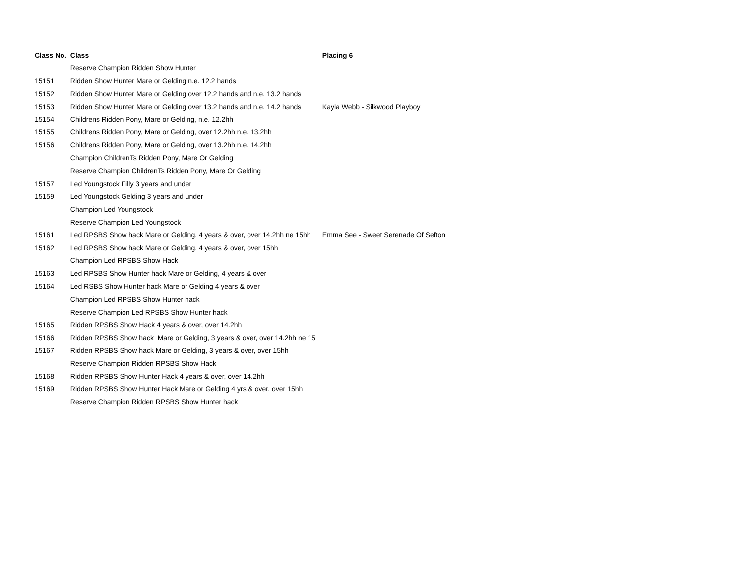| Class No. | Class | Placing 6 |
| --- | --- | --- |
| | Reserve Champion Ridden Show Hunter | |
| 15151 | Ridden Show Hunter Mare or Gelding n.e. 12.2 hands | |
| 15152 | Ridden Show Hunter Mare or Gelding over 12.2 hands and n.e. 13.2 hands | |
| 15153 | Ridden Show Hunter Mare or Gelding over 13.2 hands and n.e. 14.2 hands | Kayla Webb - Silkwood Playboy |
| 15154 | Childrens Ridden Pony, Mare or Gelding, n.e. 12.2hh | |
| 15155 | Childrens Ridden Pony, Mare or Gelding, over 12.2hh n.e. 13.2hh | |
| 15156 | Childrens Ridden Pony, Mare or Gelding, over 13.2hh n.e. 14.2hh | |
| | Champion ChildrenTs Ridden Pony, Mare Or Gelding | |
| | Reserve Champion ChildrenTs Ridden Pony, Mare Or Gelding | |
| 15157 | Led Youngstock Filly 3 years and under | |
| 15159 | Led Youngstock Gelding 3 years and under | |
| | Champion Led Youngstock | |
| | Reserve Champion Led Youngstock | |
| 15161 | Led RPSBS Show hack Mare or Gelding, 4 years & over, over 14.2hh ne 15hh | Emma See - Sweet Serenade Of Sefton |
| 15162 | Led RPSBS Show hack Mare or Gelding, 4 years & over, over 15hh | |
| | Champion Led RPSBS Show Hack | |
| 15163 | Led RPSBS Show Hunter hack Mare or Gelding, 4 years & over | |
| 15164 | Led RSBS Show Hunter hack Mare or Gelding 4 years & over | |
| | Champion Led RPSBS Show Hunter hack | |
| | Reserve Champion Led RPSBS Show Hunter hack | |
| 15165 | Ridden RPSBS Show Hack 4 years & over, over 14.2hh | |
| 15166 | Ridden RPSBS Show hack Mare or Gelding, 3 years & over, over 14.2hh ne 15 | |
| 15167 | Ridden RPSBS Show hack Mare or Gelding, 3 years & over, over 15hh | |
| | Reserve Champion Ridden RPSBS Show Hack | |
| 15168 | Ridden RPSBS Show Hunter Hack 4 years & over, over 14.2hh | |
| 15169 | Ridden RPSBS Show Hunter Hack Mare or Gelding 4 yrs & over, over 15hh | |
| | Reserve Champion Ridden RPSBS Show Hunter hack | |